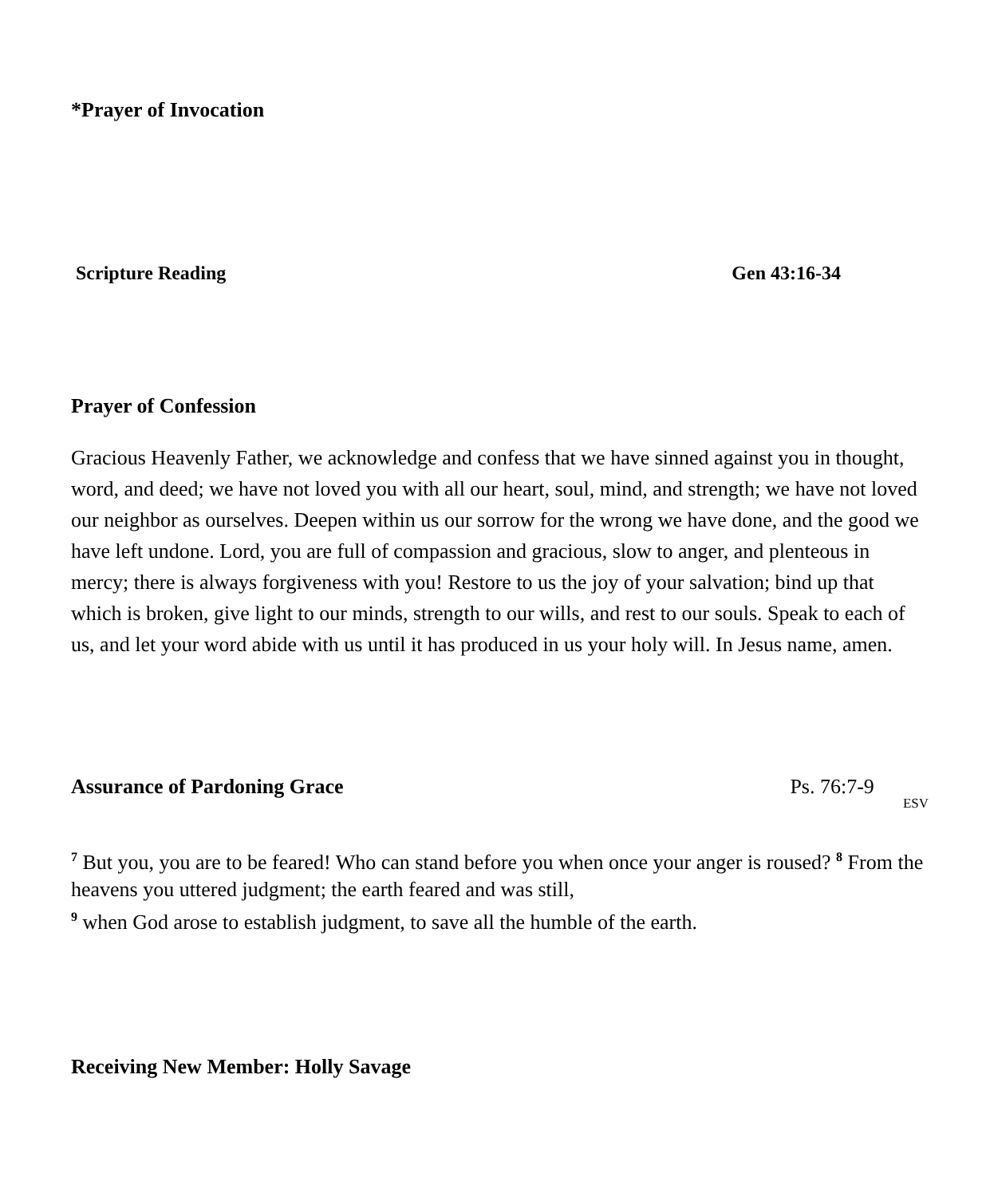*Prayer of Invocation
Scripture Reading Gen 43:16-34
Prayer of Confession
Gracious Heavenly Father, we acknowledge and confess that we have sinned against you in thought, word, and deed; we have not loved you with all our heart, soul, mind, and strength; we have not loved our neighbor as ourselves. Deepen within us our sorrow for the wrong we have done, and the good we have left undone. Lord, you are full of compassion and gracious, slow to anger, and plenteous in mercy; there is always forgiveness with you! Restore to us the joy of your salvation; bind up that which is broken, give light to our minds, strength to our wills, and rest to our souls. Speak to each of us, and let your word abide with us until it has produced in us your holy will. In Jesus name, amen.
Assurance of Pardoning Grace Ps. 76:7-9 ESV
<sup>7</sup> But you, you are to be feared! Who can stand before you when once your anger is roused? <sup>8</sup> From the heavens you uttered judgment; the earth feared and was still,
<sup>9</sup> when God arose to establish judgment, to save all the humble of the earth.
Receiving New Member: Holly Savage